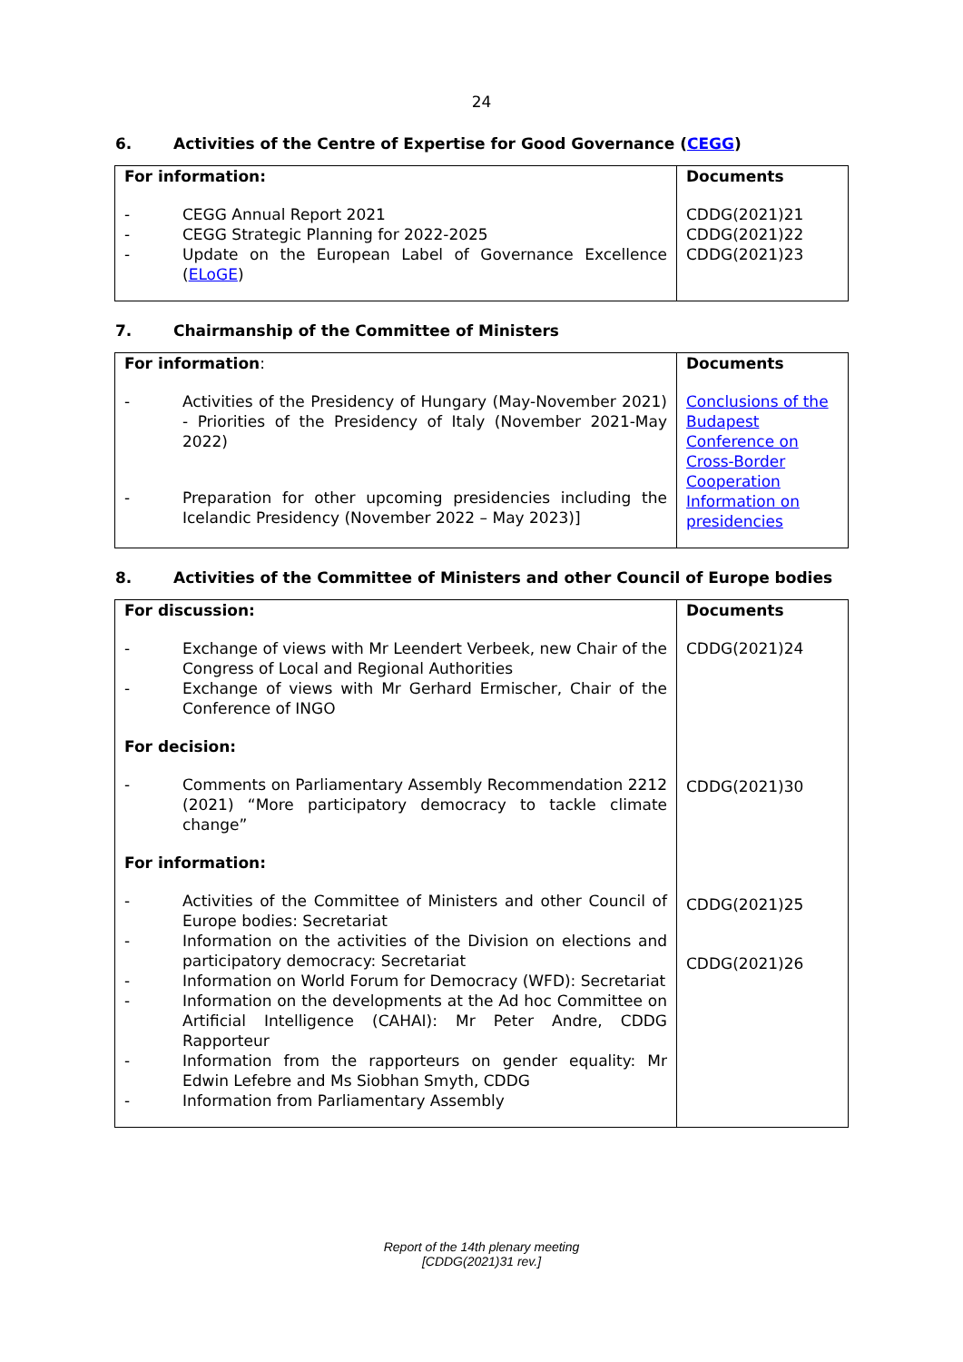24
6. Activities of the Centre of Expertise for Good Governance (CEGG)
| For information: - CEGG Annual Report 2021 - CEGG Strategic Planning for 2022-2025 - Update on the European Label of Governance Excellence ( ELoGE ) | Documents CDDG(2021)21 CDDG(2021)22 CDDG(2021)23 |
7. Chairmanship of the Committee of Ministers
| For information : - Activities of the Presidency of Hungary (May-November 2021) - Priorities of the Presidency of Italy (November 2021-May 2022) - Preparation for other upcoming presidencies including the Icelandic Presidency (November 2022 – May 2023)] | Documents Conclusions of the Budapest Conference on Cross-Border Cooperation Information on presidencies |
8. Activities of the Committee of Ministers and other Council of Europe bodies
| For discussion: - Exchange of views with Mr Leendert Verbeek, new Chair of the Congress of Local and Regional Authorities - Exchange of views with Mr Gerhard Ermischer, Chair of the Conference of INGO For decision: - Comments on Parliamentary Assembly Recommendation 2212 (2021) “More participatory democracy to tackle climate change” For information: - Activities of the Committee of Ministers and other Council of Europe bodies: Secretariat - Information on the activities of the Division on elections and participatory democracy: Secretariat - Information on World Forum for Democracy (WFD): Secretariat - Information on the developments at the Ad hoc Committee on Artificial Intelligence (CAHAI): Mr Peter Andre, CDDG Rapporteur - Information from the rapporteurs on gender equality: Mr Edwin Lefebre and Ms Siobhan Smyth, CDDG - Information from Parliamentary Assembly | Documents CDDG(2021)24 CDDG(2021)30 CDDG(2021)25 CDDG(2021)26 |
Report of the 14th plenary meeting
[CDDG(2021)31 rev.]